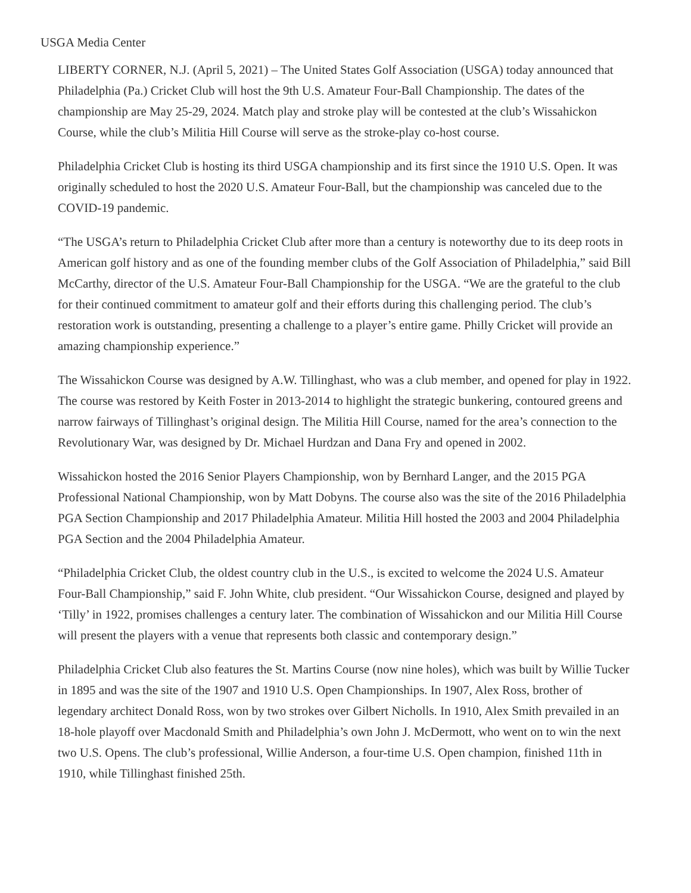USGA Media Center
LIBERTY CORNER, N.J. (April 5, 2021) – The United States Golf Association (USGA) today announced that Philadelphia (Pa.) Cricket Club will host the 9th U.S. Amateur Four-Ball Championship. The dates of the championship are May 25-29, 2024. Match play and stroke play will be contested at the club’s Wissahickon Course, while the club’s Militia Hill Course will serve as the stroke-play co-host course.
Philadelphia Cricket Club is hosting its third USGA championship and its first since the 1910 U.S. Open. It was originally scheduled to host the 2020 U.S. Amateur Four-Ball, but the championship was canceled due to the COVID-19 pandemic.
“The USGA’s return to Philadelphia Cricket Club after more than a century is noteworthy due to its deep roots in American golf history and as one of the founding member clubs of the Golf Association of Philadelphia,” said Bill McCarthy, director of the U.S. Amateur Four-Ball Championship for the USGA. “We are the grateful to the club for their continued commitment to amateur golf and their efforts during this challenging period. The club’s restoration work is outstanding, presenting a challenge to a player’s entire game. Philly Cricket will provide an amazing championship experience.”
The Wissahickon Course was designed by A.W. Tillinghast, who was a club member, and opened for play in 1922. The course was restored by Keith Foster in 2013-2014 to highlight the strategic bunkering, contoured greens and narrow fairways of Tillinghast’s original design. The Militia Hill Course, named for the area’s connection to the Revolutionary War, was designed by Dr. Michael Hurdzan and Dana Fry and opened in 2002.
Wissahickon hosted the 2016 Senior Players Championship, won by Bernhard Langer, and the 2015 PGA Professional National Championship, won by Matt Dobyns. The course also was the site of the 2016 Philadelphia PGA Section Championship and 2017 Philadelphia Amateur. Militia Hill hosted the 2003 and 2004 Philadelphia PGA Section and the 2004 Philadelphia Amateur.
“Philadelphia Cricket Club, the oldest country club in the U.S., is excited to welcome the 2024 U.S. Amateur Four-Ball Championship,” said F. John White, club president. “Our Wissahickon Course, designed and played by ‘Tilly’ in 1922, promises challenges a century later. The combination of Wissahickon and our Militia Hill Course will present the players with a venue that represents both classic and contemporary design.”
Philadelphia Cricket Club also features the St. Martins Course (now nine holes), which was built by Willie Tucker in 1895 and was the site of the 1907 and 1910 U.S. Open Championships. In 1907, Alex Ross, brother of legendary architect Donald Ross, won by two strokes over Gilbert Nicholls. In 1910, Alex Smith prevailed in an 18-hole playoff over Macdonald Smith and Philadelphia’s own John J. McDermott, who went on to win the next two U.S. Opens. The club’s professional, Willie Anderson, a four-time U.S. Open champion, finished 11th in 1910, while Tillinghast finished 25th.